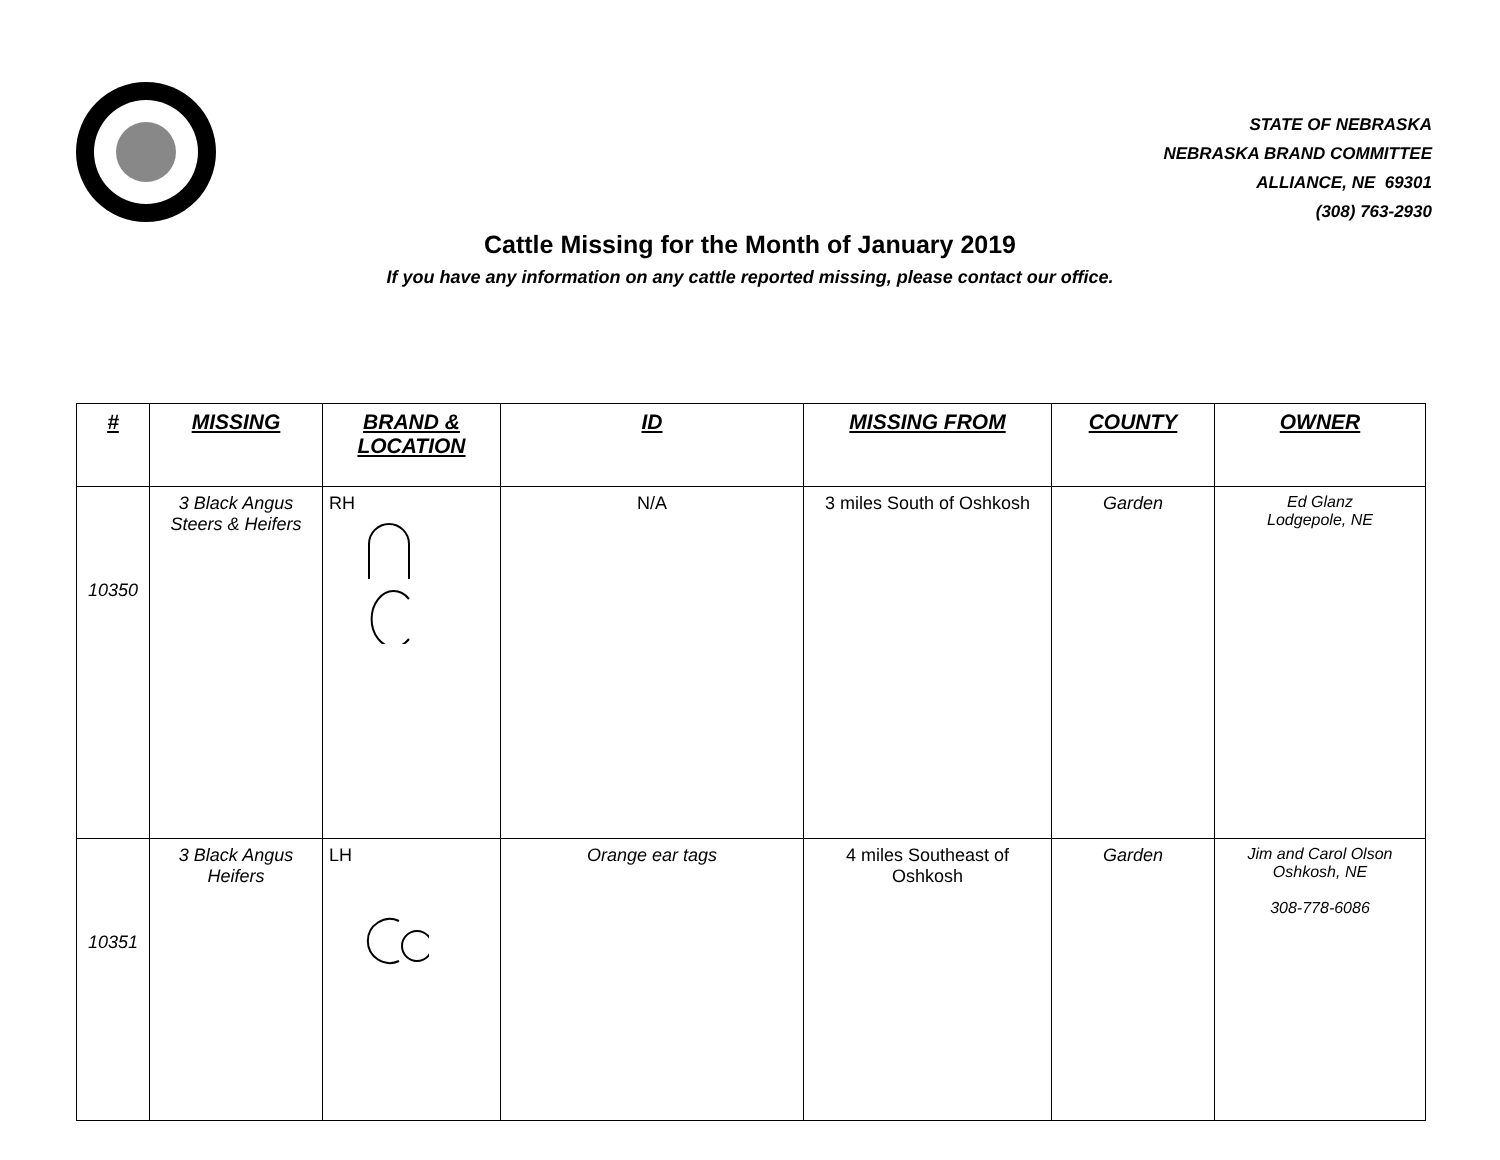STATE OF NEBRASKA
NEBRASKA BRAND COMMITTEE
ALLIANCE, NE 69301
(308) 763-2930
Cattle Missing for the Month of January 2019
If you have any information on any cattle reported missing, please contact our office.
| # | MISSING | BRAND & LOCATION | ID | MISSING FROM | COUNTY | OWNER |
| --- | --- | --- | --- | --- | --- | --- |
| 10350 | 3 Black Angus Steers & Heifers | RH | N/A | 3 miles South of Oshkosh | Garden | Ed Glanz Lodgepole, NE |
| 10351 | 3 Black Angus Heifers | LH | Orange ear tags | 4 miles Southeast of Oshkosh | Garden | Jim and Carol Olson Oshkosh, NE 308-778-6086 |